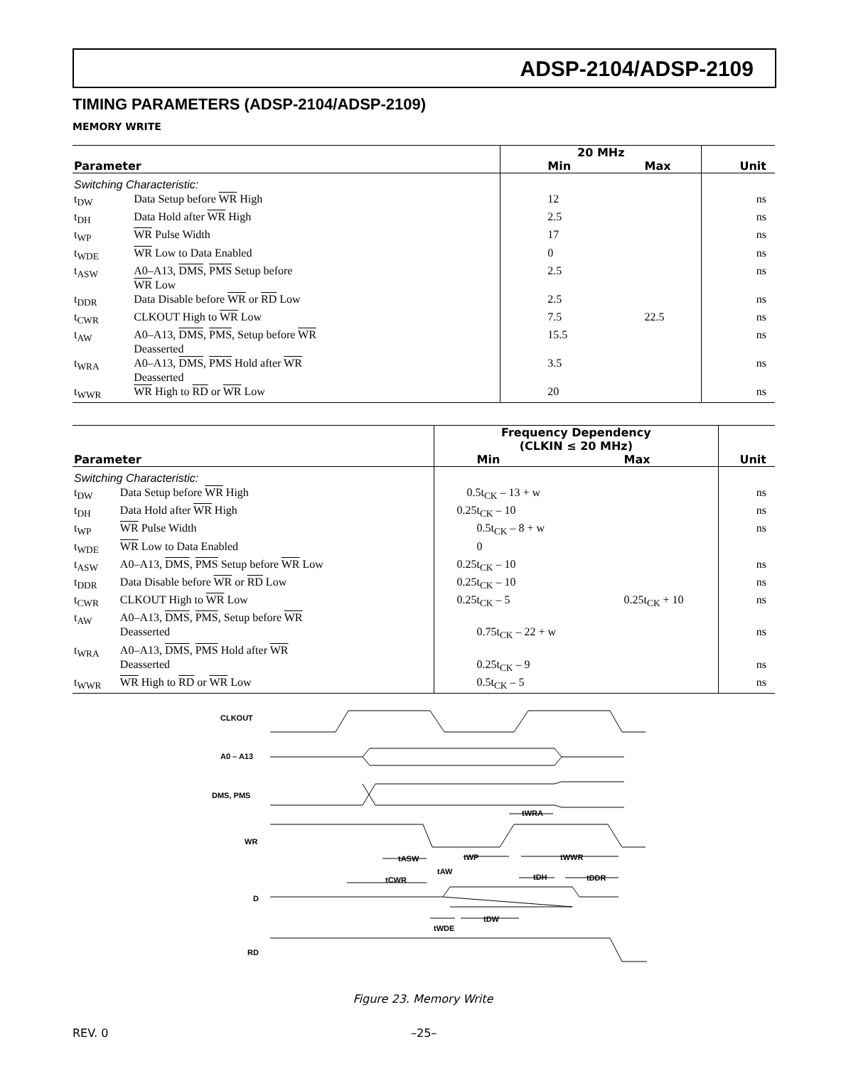ADSP-2104/ADSP-2109
TIMING PARAMETERS (ADSP-2104/ADSP-2109)
MEMORY WRITE
| | | 20 MHz | | |
| --- | --- | --- | --- | --- |
| Parameter | | Min | Max | Unit |
| Switching Characteristic: | | | | |
| t<sub>DW</sub> | Data Setup before WR High | 12 | | ns |
| t<sub>DH</sub> | Data Hold after WR High | 2.5 | | ns |
| t<sub>WP</sub> | WR Pulse Width | 17 | | ns |
| t<sub>WDE</sub> | WR Low to Data Enabled | 0 | | ns |
| t<sub>ASW</sub> | A0–A13, DMS , PMS Setup before WR Low | 2.5 | | ns |
| t<sub>DDR</sub> | Data Disable before WR or RD Low | 2.5 | | ns |
| t<sub>CWR</sub> | CLKOUT High to WR Low | 7.5 | 22.5 | ns |
| t<sub>AW</sub> | A0–A13, DMS , PMS , Setup before WR Deasserted | 15.5 | | ns |
| t<sub>WRA</sub> | A0–A13, DMS , PMS Hold after WR Deasserted | 3.5 | | ns |
| t<sub>WWR</sub> | WR High to RD or WR Low | 20 | | ns |
| | | Frequency Dependency (CLKIN ≤ 20 MHz) | | |
| --- | --- | --- | --- | --- |
| Parameter | | Min | Max | Unit |
| Switching Characteristic: | | | | |
| t<sub>DW</sub> | Data Setup before WR High | 0.5t<sub>CK</sub> – 13 + w | | ns |
| t<sub>DH</sub> | Data Hold after WR High | 0.25t<sub>CK</sub> – 10 | | ns |
| t<sub>WP</sub> | WR Pulse Width | 0.5t<sub>CK</sub> – 8 + w | | ns |
| t<sub>WDE</sub> | WR Low to Data Enabled | 0 | | |
| t<sub>ASW</sub> | A0–A13, DMS , PMS Setup before WR Low | 0.25t<sub>CK</sub> – 10 | | ns |
| t<sub>DDR</sub> | Data Disable before WR or RD Low | 0.25t<sub>CK</sub> – 10 | | ns |
| t<sub>CWR</sub> | CLKOUT High to WR Low | 0.25t<sub>CK</sub> – 5 | 0.25t<sub>CK</sub> + 10 | ns |
| t<sub>AW</sub> | A0–A13, DMS , PMS , Setup before WR Deasserted | 0.75t<sub>CK</sub> – 22 + w | | ns |
| t<sub>WRA</sub> | A0–A13, DMS , PMS Hold after WR Deasserted | 0.25t<sub>CK</sub> – 9 | | ns |
| t<sub>WWR</sub> | WR High to RD or WR Low | 0.5t<sub>CK</sub> – 5 | | ns |
CLKOUT
A0 – A13
DMS, PMS
WR
D
RD
tASW
tWP
tAW
tCWR
tWRA
tWWR
tDH
tDDR
tDW
tWDE
Figure 23. Memory Write
REV. 0 –25–